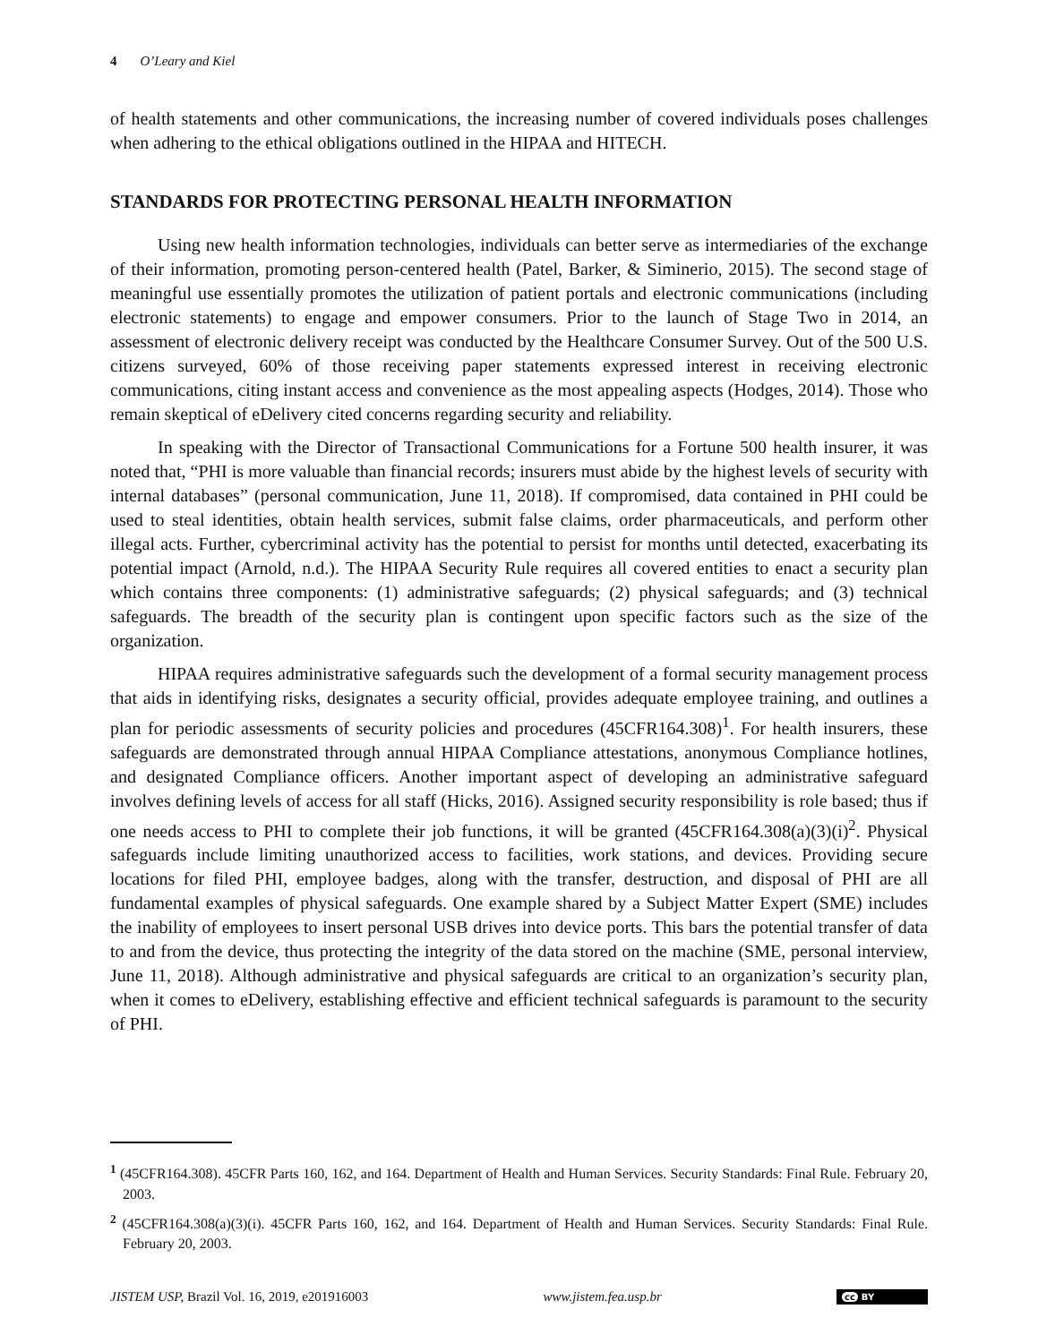4 O’Leary and Kiel
of health statements and other communications, the increasing number of covered individuals poses challenges when adhering to the ethical obligations outlined in the HIPAA and HITECH.
STANDARDS FOR PROTECTING PERSONAL HEALTH INFORMATION
Using new health information technologies, individuals can better serve as intermediaries of the exchange of their information, promoting person-centered health (Patel, Barker, & Siminerio, 2015). The second stage of meaningful use essentially promotes the utilization of patient portals and electronic communications (including electronic statements) to engage and empower consumers. Prior to the launch of Stage Two in 2014, an assessment of electronic delivery receipt was conducted by the Healthcare Consumer Survey. Out of the 500 U.S. citizens surveyed, 60% of those receiving paper statements expressed interest in receiving electronic communications, citing instant access and convenience as the most appealing aspects (Hodges, 2014). Those who remain skeptical of eDelivery cited concerns regarding security and reliability.
In speaking with the Director of Transactional Communications for a Fortune 500 health insurer, it was noted that, “PHI is more valuable than financial records; insurers must abide by the highest levels of security with internal databases” (personal communication, June 11, 2018). If compromised, data contained in PHI could be used to steal identities, obtain health services, submit false claims, order pharmaceuticals, and perform other illegal acts. Further, cybercriminal activity has the potential to persist for months until detected, exacerbating its potential impact (Arnold, n.d.). The HIPAA Security Rule requires all covered entities to enact a security plan which contains three components: (1) administrative safeguards; (2) physical safeguards; and (3) technical safeguards. The breadth of the security plan is contingent upon specific factors such as the size of the organization.
HIPAA requires administrative safeguards such the development of a formal security management process that aids in identifying risks, designates a security official, provides adequate employee training, and outlines a plan for periodic assessments of security policies and procedures (45CFR164.308)<sup>1</sup>. For health insurers, these safeguards are demonstrated through annual HIPAA Compliance attestations, anonymous Compliance hotlines, and designated Compliance officers. Another important aspect of developing an administrative safeguard involves defining levels of access for all staff (Hicks, 2016). Assigned security responsibility is role based; thus if one needs access to PHI to complete their job functions, it will be granted (45CFR164.308(a)(3)(i)<sup>2</sup>. Physical safeguards include limiting unauthorized access to facilities, work stations, and devices. Providing secure locations for filed PHI, employee badges, along with the transfer, destruction, and disposal of PHI are all fundamental examples of physical safeguards. One example shared by a Subject Matter Expert (SME) includes the inability of employees to insert personal USB drives into device ports. This bars the potential transfer of data to and from the device, thus protecting the integrity of the data stored on the machine (SME, personal interview, June 11, 2018). Although administrative and physical safeguards are critical to an organization’s security plan, when it comes to eDelivery, establishing effective and efficient technical safeguards is paramount to the security of PHI.
<sup>1</sup> (45CFR164.308). 45CFR Parts 160, 162, and 164. Department of Health and Human Services. Security Standards: Final Rule. February 20, 2003.
<sup>2</sup> (45CFR164.308(a)(3)(i). 45CFR Parts 160, 162, and 164. Department of Health and Human Services. Security Standards: Final Rule. February 20, 2003.
JISTEM USP, Brazil Vol. 16, 2019, e201916003
www.jistem.fea.usp.br
cc BY